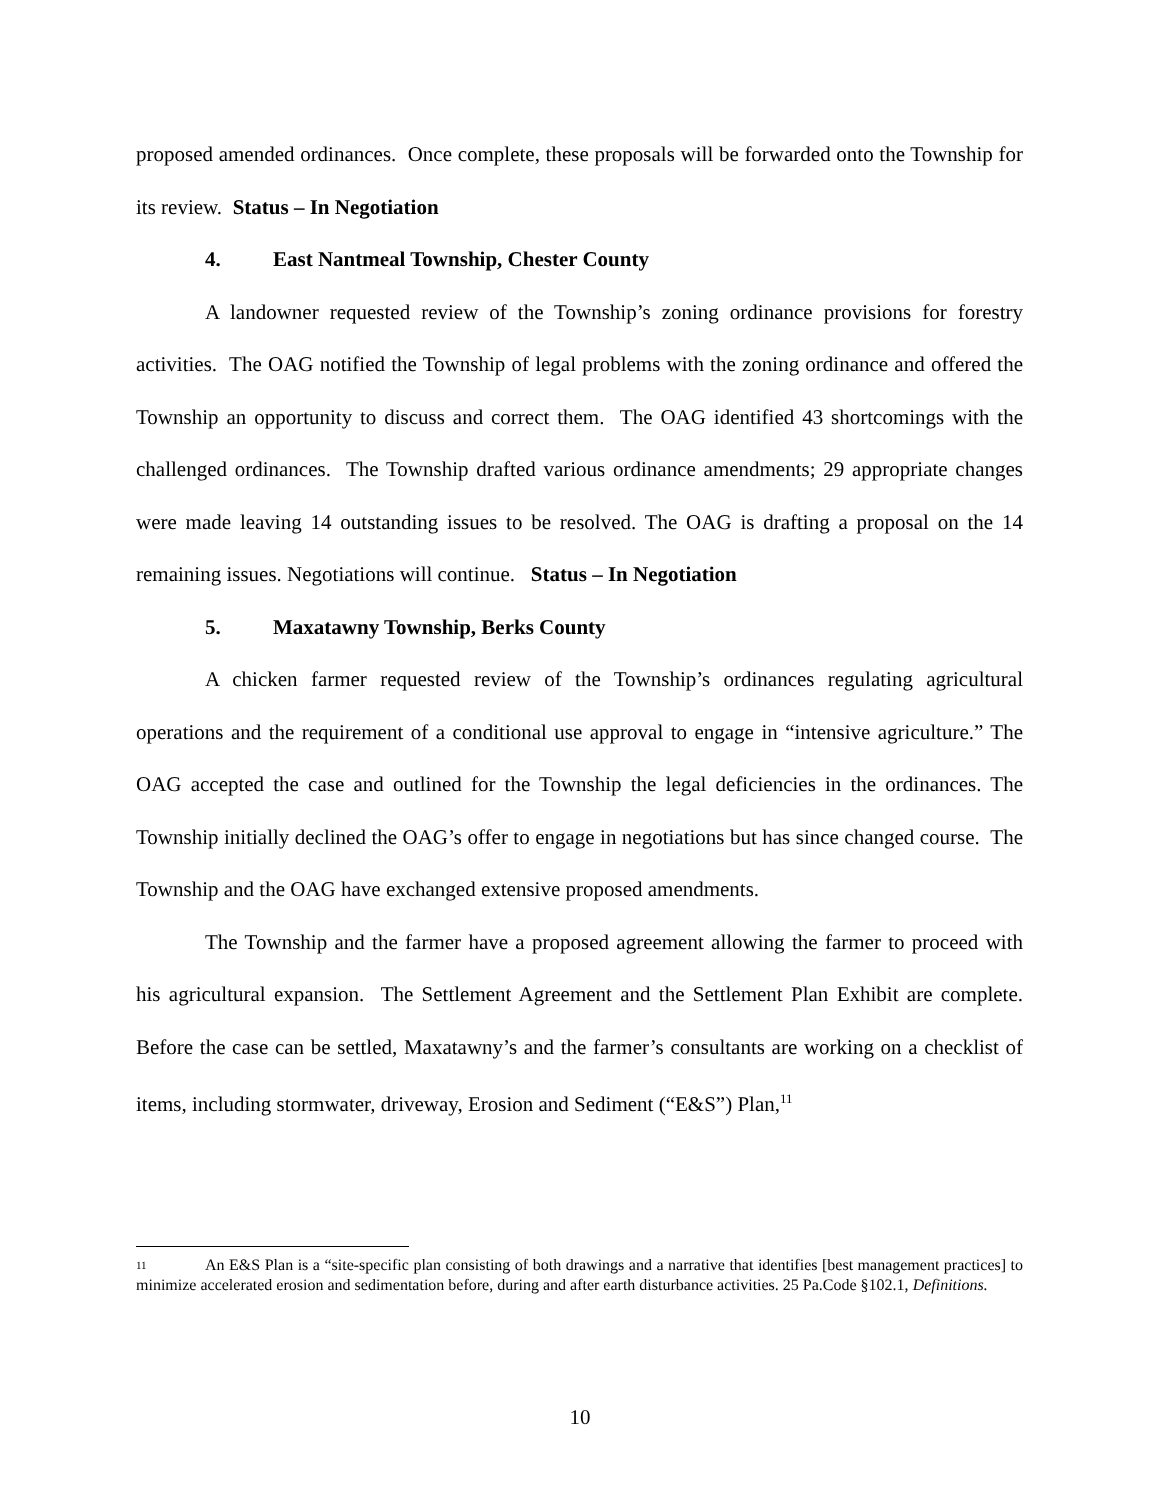proposed amended ordinances. Once complete, these proposals will be forwarded onto the Township for its review. Status – In Negotiation
4. East Nantmeal Township, Chester County
A landowner requested review of the Township’s zoning ordinance provisions for forestry activities. The OAG notified the Township of legal problems with the zoning ordinance and offered the Township an opportunity to discuss and correct them. The OAG identified 43 shortcomings with the challenged ordinances. The Township drafted various ordinance amendments; 29 appropriate changes were made leaving 14 outstanding issues to be resolved. The OAG is drafting a proposal on the 14 remaining issues. Negotiations will continue. Status – In Negotiation
5. Maxatawny Township, Berks County
A chicken farmer requested review of the Township’s ordinances regulating agricultural operations and the requirement of a conditional use approval to engage in “intensive agriculture.” The OAG accepted the case and outlined for the Township the legal deficiencies in the ordinances. The Township initially declined the OAG’s offer to engage in negotiations but has since changed course. The Township and the OAG have exchanged extensive proposed amendments.
The Township and the farmer have a proposed agreement allowing the farmer to proceed with his agricultural expansion. The Settlement Agreement and the Settlement Plan Exhibit are complete. Before the case can be settled, Maxatawny’s and the farmer’s consultants are working on a checklist of items, including stormwater, driveway, Erosion and Sediment (“E&S”) Plan,<sup>11</sup>
11 An E&S Plan is a “site-specific plan consisting of both drawings and a narrative that identifies [best management practices] to minimize accelerated erosion and sedimentation before, during and after earth disturbance activities. 25 Pa.Code §102.1, Definitions.
10